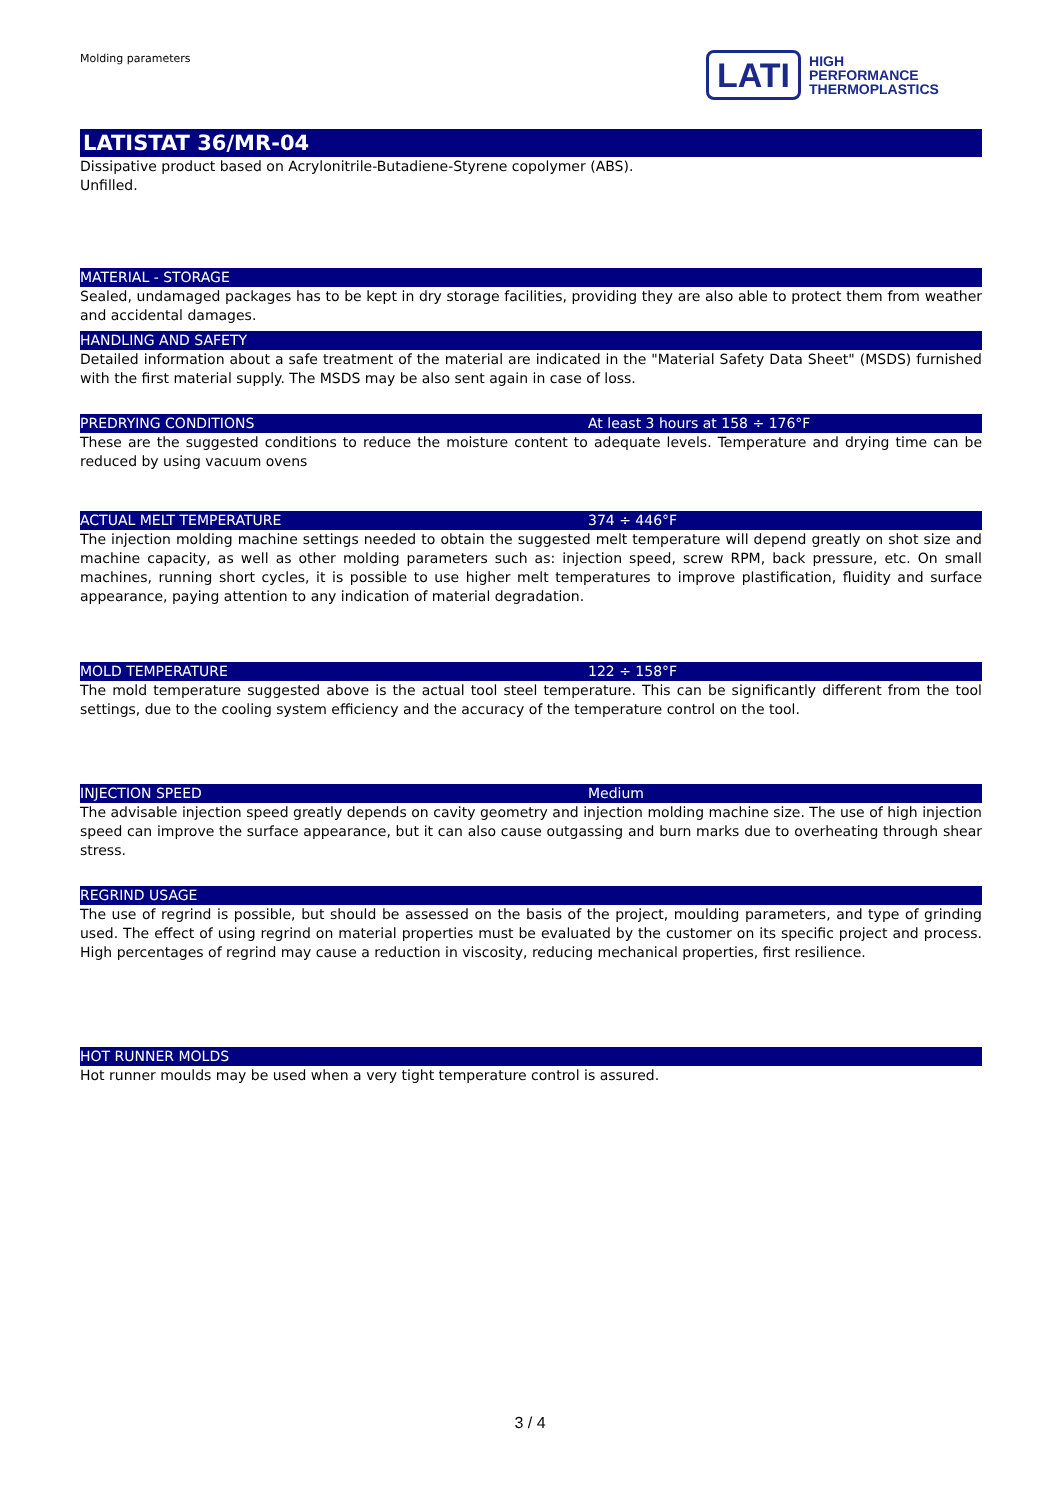Molding parameters
LATI
HIGH
PERFORMANCE
THERMOPLASTICS
LATISTAT 36/MR-04
Dissipative product based on Acrylonitrile-Butadiene-Styrene copolymer (ABS).
Unfilled.
MATERIAL - STORAGE
Sealed, undamaged packages has to be kept in dry storage facilities, providing they are also able to protect them from weather and accidental damages.
HANDLING AND SAFETY
Detailed information about a safe treatment of the material are indicated in the "Material Safety Data Sheet" (MSDS) furnished with the first material supply. The MSDS may be also sent again in case of loss.
PREDRYING CONDITIONS At least 3 hours at 158 ÷ 176°F
These are the suggested conditions to reduce the moisture content to adequate levels. Temperature and drying time can be reduced by using vacuum ovens
ACTUAL MELT TEMPERATURE 374 ÷ 446°F
The injection molding machine settings needed to obtain the suggested melt temperature will depend greatly on shot size and machine capacity, as well as other molding parameters such as: injection speed, screw RPM, back pressure, etc. On small machines, running short cycles, it is possible to use higher melt temperatures to improve plastification, fluidity and surface appearance, paying attention to any indication of material degradation.
MOLD TEMPERATURE 122 ÷ 158°F
The mold temperature suggested above is the actual tool steel temperature. This can be significantly different from the tool settings, due to the cooling system efficiency and the accuracy of the temperature control on the tool.
INJECTION SPEED Medium
The advisable injection speed greatly depends on cavity geometry and injection molding machine size. The use of high injection speed can improve the surface appearance, but it can also cause outgassing and burn marks due to overheating through shear stress.
REGRIND USAGE
The use of regrind is possible, but should be assessed on the basis of the project, moulding parameters, and type of grinding used. The effect of using regrind on material properties must be evaluated by the customer on its specific project and process. High percentages of regrind may cause a reduction in viscosity, reducing mechanical properties, first resilience.
HOT RUNNER MOLDS
Hot runner moulds may be used when a very tight temperature control is assured.
3 / 4